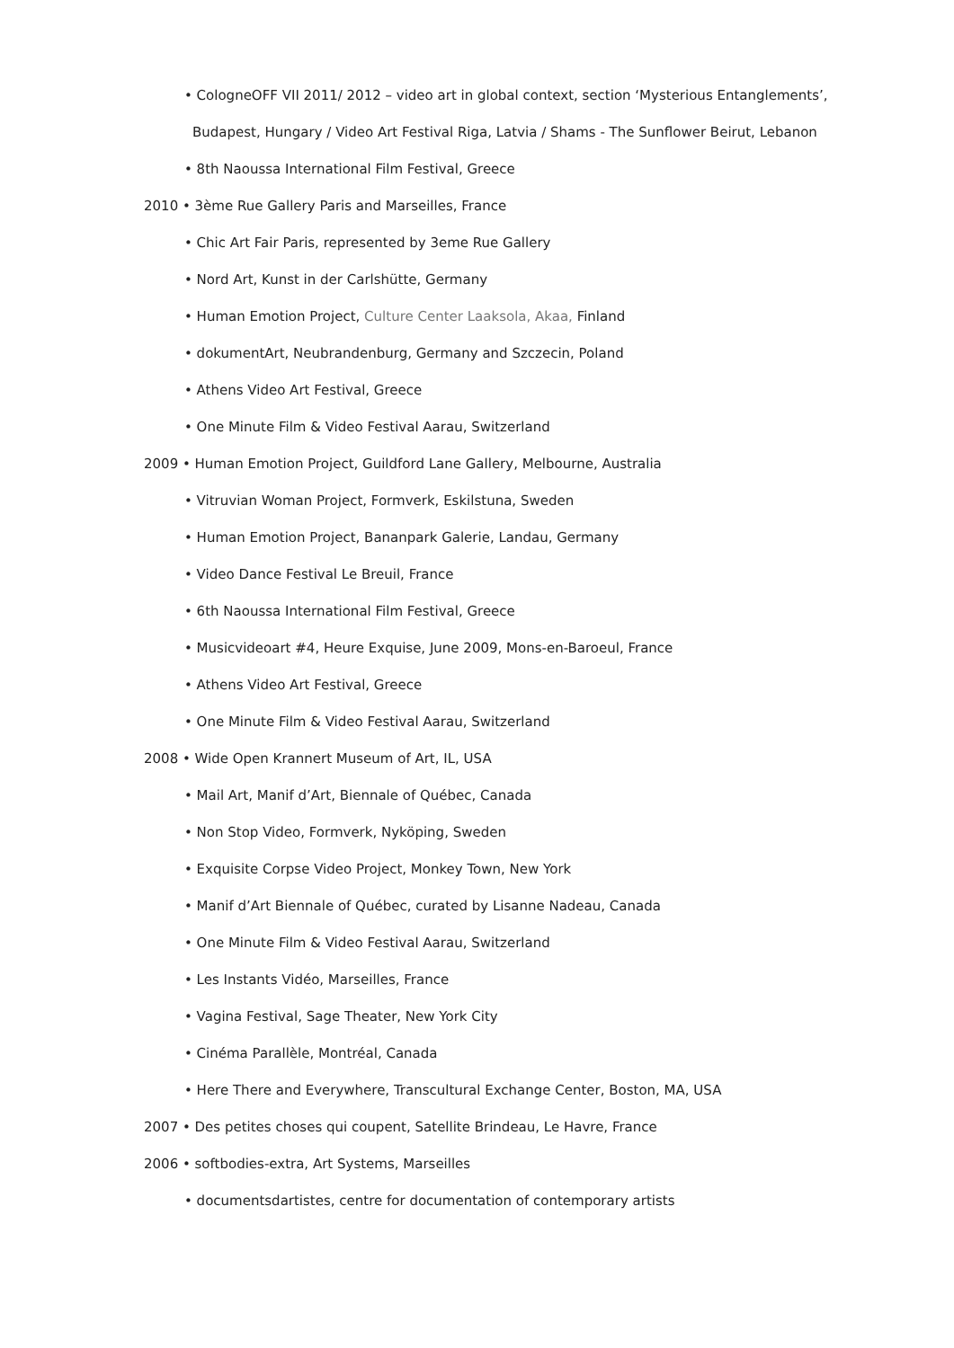• CologneOFF VII 2011/ 2012 – video art in global context, section ‘Mysterious Entanglements’,
Budapest, Hungary / Video Art Festival Riga, Latvia / Shams - The Sunflower Beirut, Lebanon
• 8th Naoussa International Film Festival, Greece
2010 • 3ème Rue Gallery Paris and Marseilles, France
• Chic Art Fair Paris, represented by 3eme Rue Gallery
• Nord Art, Kunst in der Carlshütte, Germany
• Human Emotion Project, Culture Center Laaksola, Akaa, Finland
• dokumentArt, Neubrandenburg, Germany and Szczecin, Poland
• Athens Video Art Festival, Greece
• One Minute Film & Video Festival Aarau, Switzerland
2009 • Human Emotion Project, Guildford Lane Gallery, Melbourne, Australia
• Vitruvian Woman Project, Formverk, Eskilstuna, Sweden
• Human Emotion Project, Bananpark Galerie, Landau, Germany
• Video Dance Festival Le Breuil, France
• 6th Naoussa International Film Festival, Greece
• Musicvideoart #4, Heure Exquise, June 2009, Mons-en-Baroeul, France
• Athens Video Art Festival, Greece
• One Minute Film & Video Festival Aarau, Switzerland
2008 • Wide Open Krannert Museum of Art, IL, USA
• Mail Art, Manif d’Art, Biennale of Québec, Canada
• Non Stop Video, Formverk, Nyköping, Sweden
• Exquisite Corpse Video Project, Monkey Town, New York
• Manif d’Art Biennale of Québec, curated by Lisanne Nadeau, Canada
• One Minute Film & Video Festival Aarau, Switzerland
• Les Instants Vidéo, Marseilles, France
• Vagina Festival, Sage Theater, New York City
• Cinéma Parallèle, Montréal, Canada
• Here There and Everywhere, Transcultural Exchange Center, Boston, MA, USA
2007 • Des petites choses qui coupent, Satellite Brindeau, Le Havre, France
2006 • softbodies-extra, Art Systems, Marseilles
• documentsdartistes, centre for documentation of contemporary artists